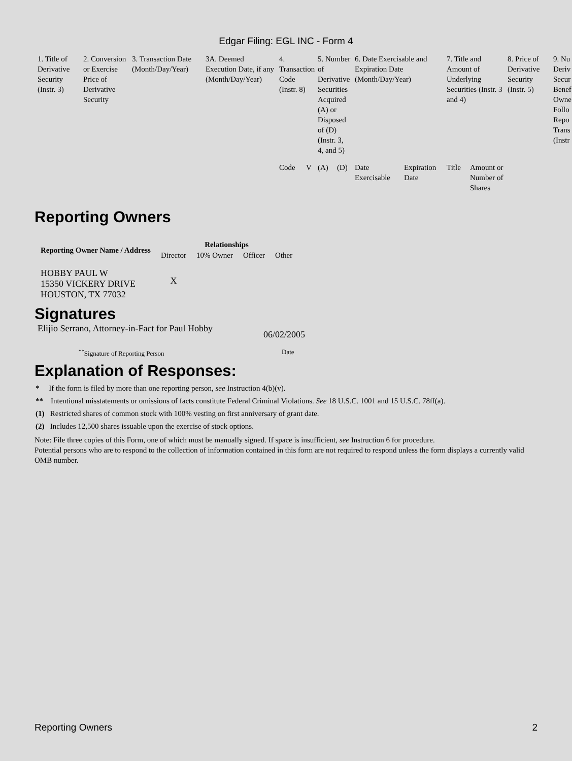Edgar Filing: EGL INC - Form 4
| 1. Title of Derivative Security (Instr. 3) | 2. Conversion or Exercise Price of Derivative Security | 3. Transaction Date (Month/Day/Year) | 3A. Deemed Execution Date, if any (Month/Day/Year) | 4. Transaction Code (Instr. 8) | | 5. Number of Derivative Securities Acquired (A) or Disposed of (D) (Instr. 3, 4, and 5) | | 6. Date Exercisable and Expiration Date (Month/Day/Year) | | 7. Title and Amount of Underlying Securities (Instr. 3 and 4) | | 8. Price of Derivative Security (Instr. 5) | 9. Nu Deriv Secur Benef Owne Follo Repo Trans (Instr |
| | | | | Code | V | (A) | (D) | Date Exercisable | Expiration Date | Title | Amount or Number of Shares | | |
Reporting Owners
| Reporting Owner Name / Address | Relationships | | | |
| --- | --- | --- | --- | --- |
| | Director | 10% Owner | Officer | Other |
| HOBBY PAUL W 15350 VICKERY DRIVE HOUSTON, TX 77032 | X | | | |
Signatures
Elijio Serrano, Attorney-in-Fact for Paul Hobby
06/02/2005
<sup>**</sup> Signature of Reporting Person Date
Explanation of Responses:
* If the form is filed by more than one reporting person, see Instruction 4(b)(v).
** Intentional misstatements or omissions of facts constitute Federal Criminal Violations. See 18 U.S.C. 1001 and 15 U.S.C. 78ff(a).
(1) Restricted shares of common stock with 100% vesting on first anniversary of grant date.
(2) Includes 12,500 shares issuable upon the exercise of stock options.
Note: File three copies of this Form, one of which must be manually signed. If space is insufficient, see Instruction 6 for procedure.
Potential persons who are to respond to the collection of information contained in this form are not required to respond unless the form displays a currently valid OMB number.
Reporting Owners 2